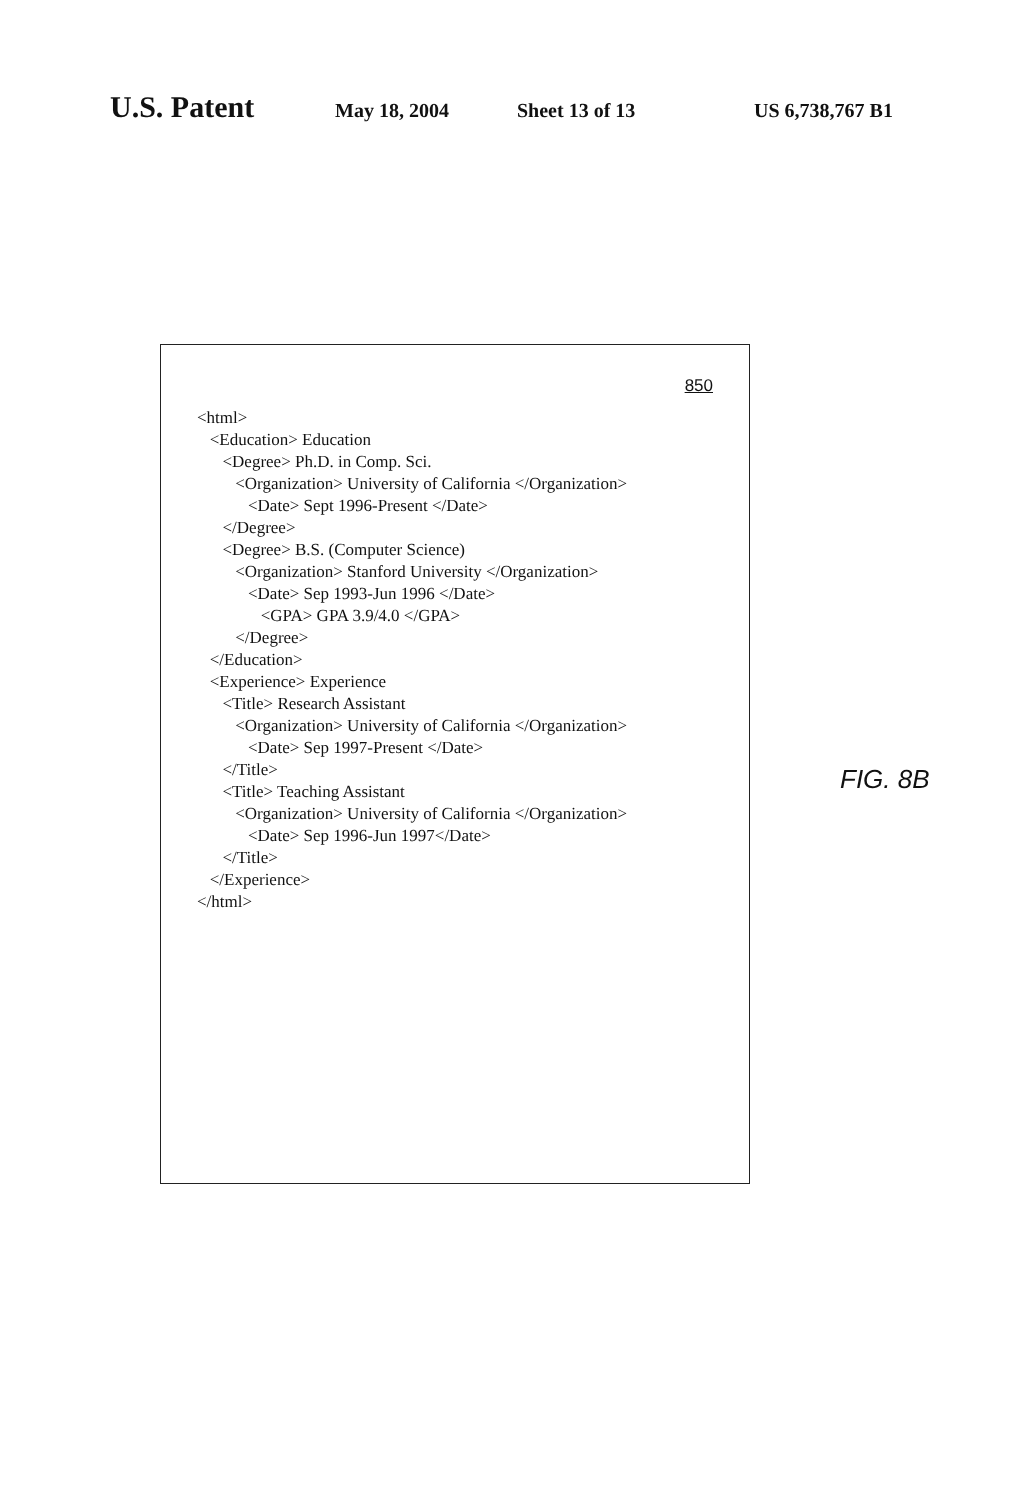U.S. Patent May 18, 2004 Sheet 13 of 13 US 6,738,767 B1
850
<html> <Education> Education <Degree> Ph.D. in Comp. Sci. <Organization> University of California </Organization> <Date> Sept 1996-Present </Date> </Degree> <Degree> B.S. (Computer Science) <Organization> Stanford University </Organization> <Date> Sep 1993-Jun 1996 </Date> <GPA> GPA 3.9/4.0 </GPA> </Degree> </Education> <Experience> Experience <Title> Research Assistant <Organization> University of California </Organization> <Date> Sep 1997-Present </Date> </Title> <Title> Teaching Assistant <Organization> University of California </Organization> <Date> Sep 1996-Jun 1997</Date> </Title> </Experience> </html>
FIG. 8B